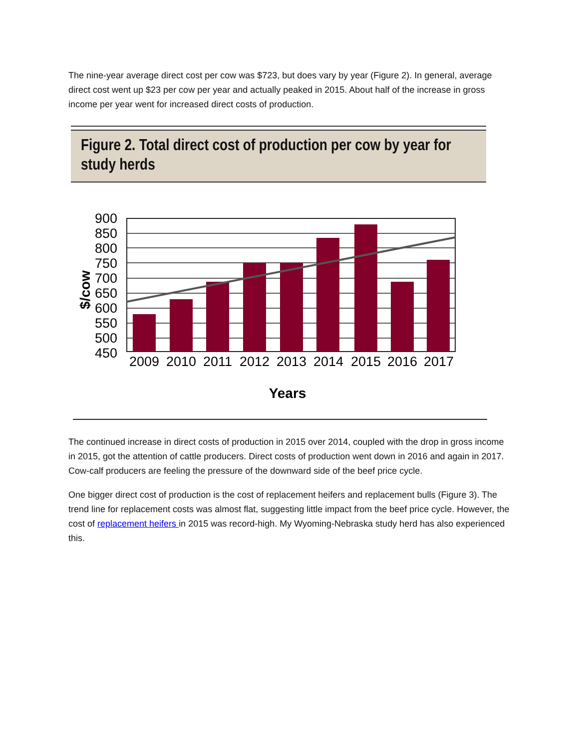The nine-year average direct cost per cow was $723, but does vary by year (Figure 2). In general, average direct cost went up $23 per cow per year and actually peaked in 2015. About half of the increase in gross income per year went for increased direct costs of production.
Figure 2. Total direct cost of production per cow by year for study herds
900
850
800
750
700
650
600
550
500
450
2009
2010
2011
2012
2013
2014
2015
2016
2017
$/cow
Years
The continued increase in direct costs of production in 2015 over 2014, coupled with the drop in gross income in 2015, got the attention of cattle producers. Direct costs of production went down in 2016 and again in 2017. Cow-calf producers are feeling the pressure of the downward side of the beef price cycle.
One bigger direct cost of production is the cost of replacement heifers and replacement bulls (Figure 3). The trend line for replacement costs was almost flat, suggesting little impact from the beef price cycle. However, the cost of replacement heifers in 2015 was record-high. My Wyoming-Nebraska study herd has also experienced this.